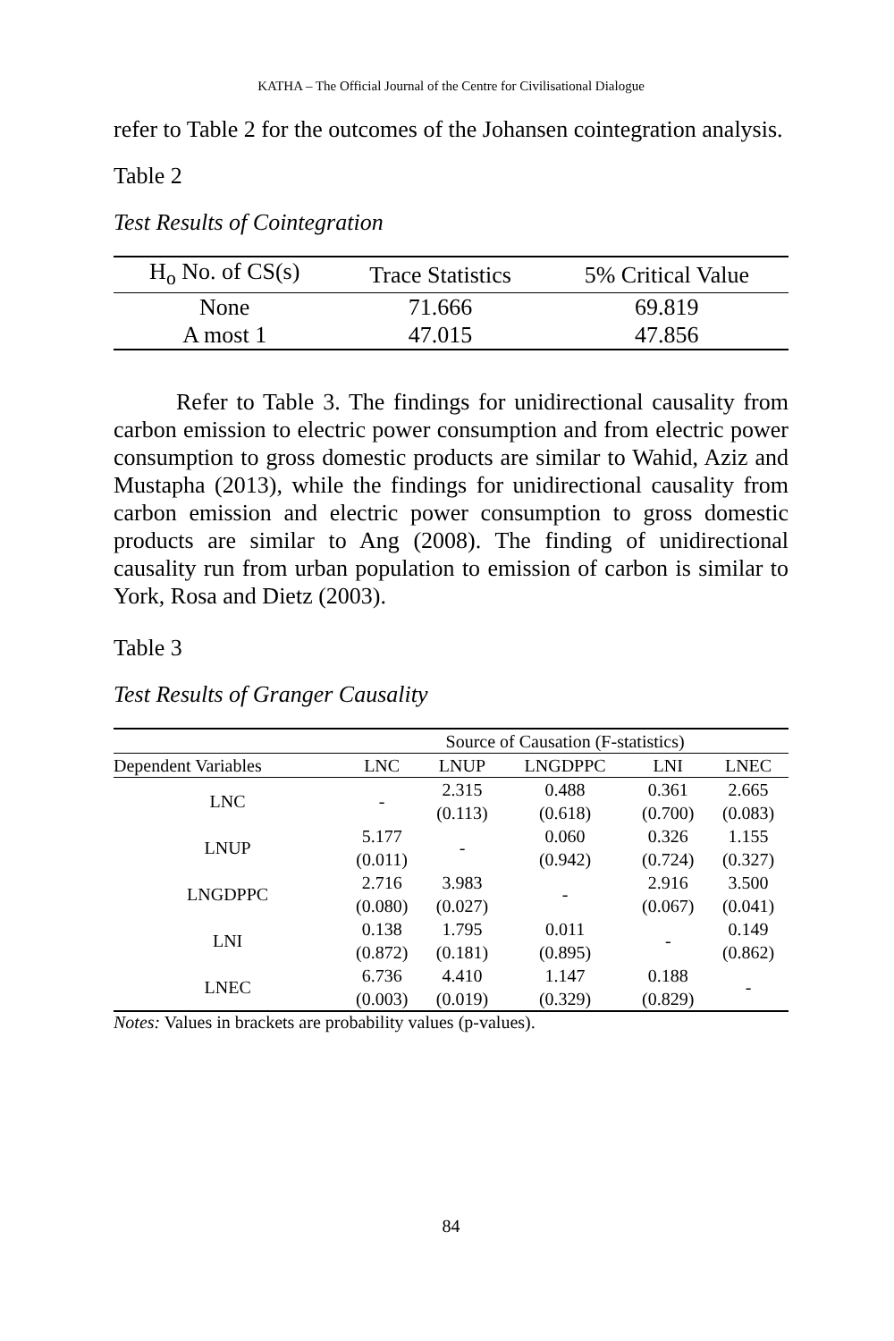KATHA – The Official Journal of the Centre for Civilisational Dialogue
refer to Table 2 for the outcomes of the Johansen cointegration analysis.
Table 2
Test Results of Cointegration
| H<sub>o</sub> No. of CS(s) | Trace Statistics | 5% Critical Value |
| --- | --- | --- |
| None | 71.666 | 69.819 |
| A most 1 | 47.015 | 47.856 |
Refer to Table 3. The findings for unidirectional causality from carbon emission to electric power consumption and from electric power consumption to gross domestic products are similar to Wahid, Aziz and Mustapha (2013), while the findings for unidirectional causality from carbon emission and electric power consumption to gross domestic products are similar to Ang (2008). The finding of unidirectional causality run from urban population to emission of carbon is similar to York, Rosa and Dietz (2003).
Table 3
Test Results of Granger Causality
| | Source of Causation (F-statistics) | | | | |
| --- | --- | --- | --- | --- | --- |
| Dependent Variables | LNC | LNUP | LNGDPPC | LNI | LNEC |
| LNC | - | 2.315 (0.113) | 0.488 (0.618) | 0.361 (0.700) | 2.665 (0.083) |
| LNUP | 5.177 (0.011) | - | 0.060 (0.942) | 0.326 (0.724) | 1.155 (0.327) |
| LNGDPPC | 2.716 (0.080) | 3.983 (0.027) | - | 2.916 (0.067) | 3.500 (0.041) |
| LNI | 0.138 (0.872) | 1.795 (0.181) | 0.011 (0.895) | - | 0.149 (0.862) |
| LNEC | 6.736 (0.003) | 4.410 (0.019) | 1.147 (0.329) | 0.188 (0.829) | - |
Notes: Values in brackets are probability values (p-values).
84